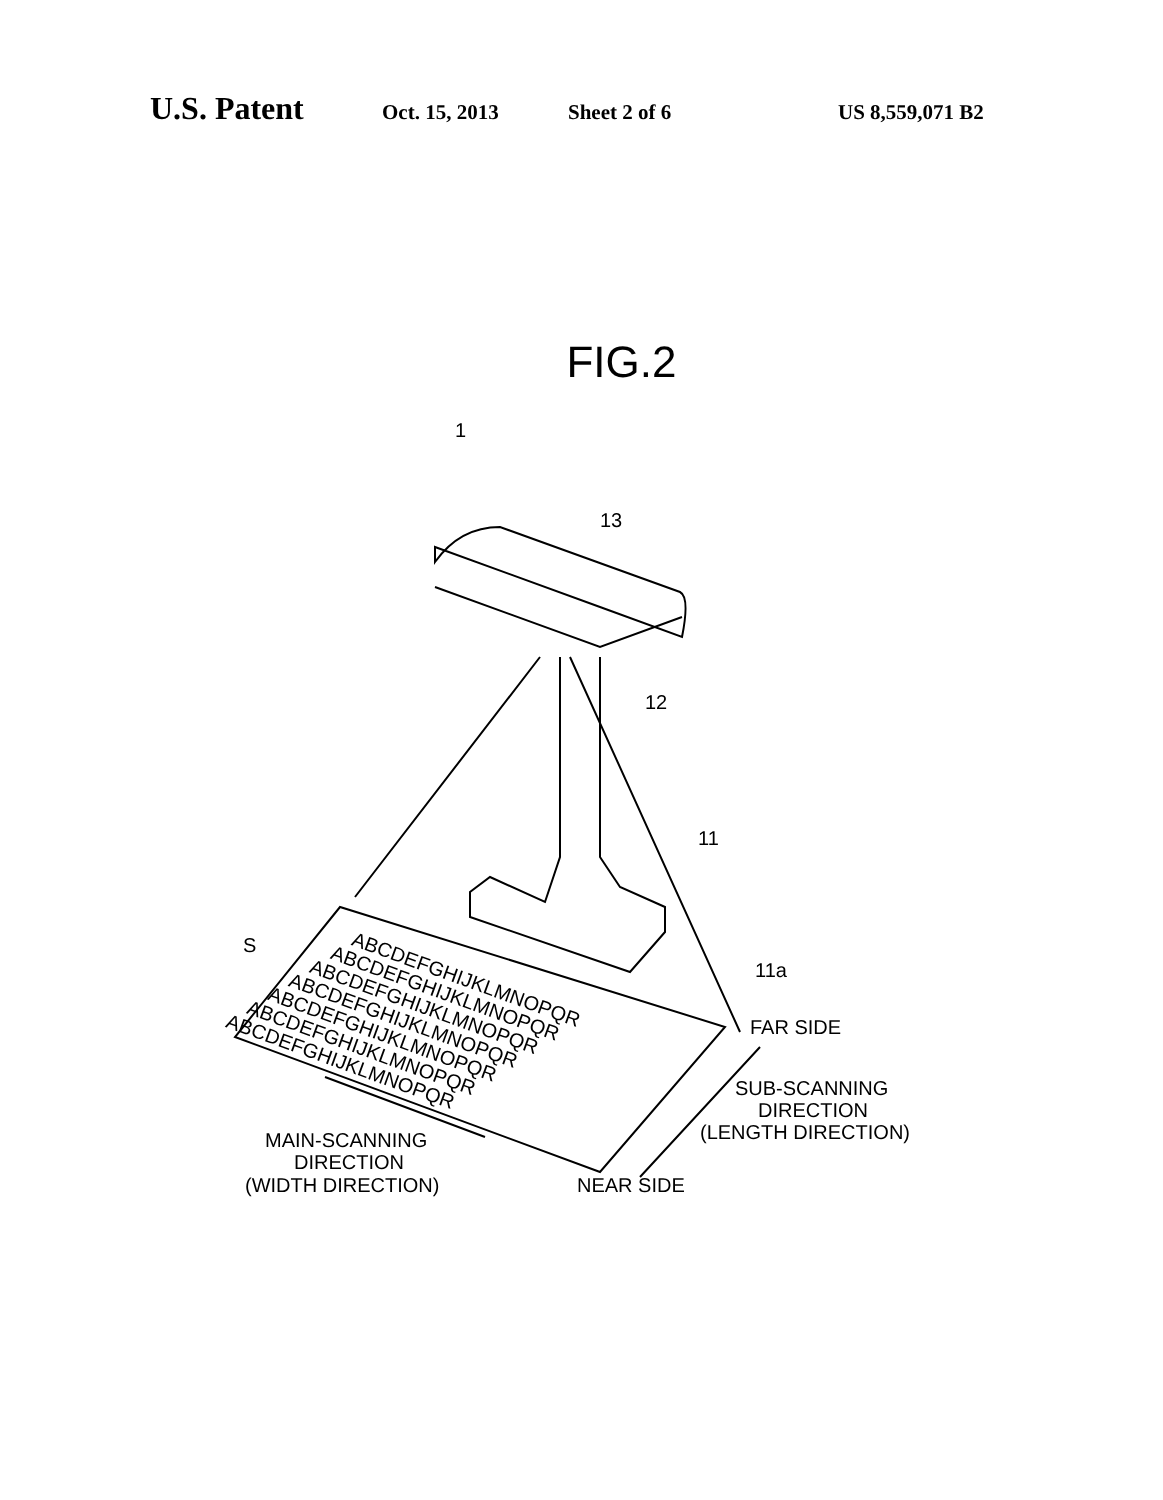U.S. Patent Oct. 15, 2013 Sheet 2 of 6 US 8,559,071 B2
FIG.2
1
13
12
11
S
11a
FAR SIDE
SUB-SCANNING
DIRECTION
(LENGTH DIRECTION)
MAIN-SCANNING
DIRECTION
(WIDTH DIRECTION)
NEAR SIDE
ABCDEFGHIJKLMNOPQR
ABCDEFGHIJKLMNOPQR
ABCDEFGHIJKLMNOPQR
ABCDEFGHIJKLMNOPQR
ABCDEFGHIJKLMNOPQR
ABCDEFGHIJKLMNOPQR
ABCDEFGHIJKLMNOPQR